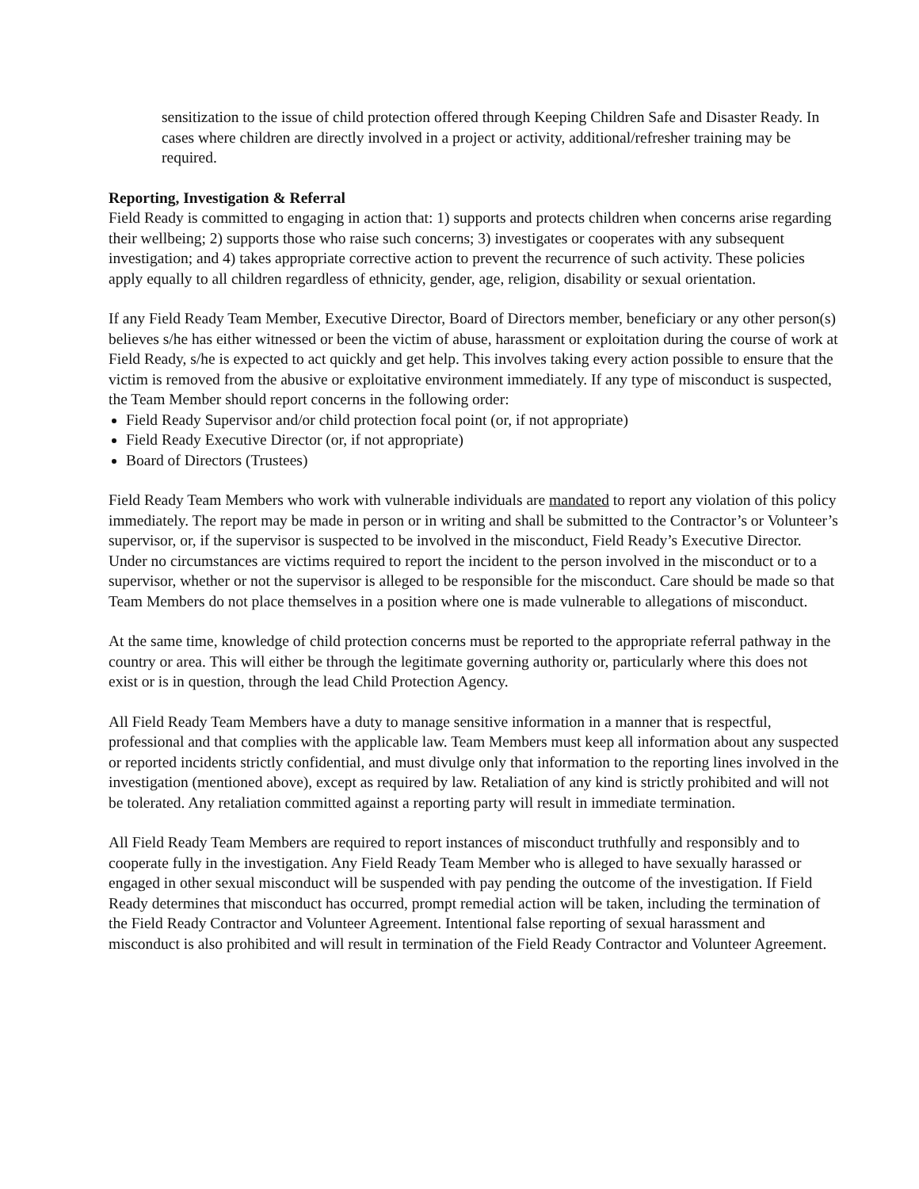sensitization to the issue of child protection offered through Keeping Children Safe and Disaster Ready. In cases where children are directly involved in a project or activity, additional/refresher training may be required.
Reporting, Investigation & Referral
Field Ready is committed to engaging in action that: 1) supports and protects children when concerns arise regarding their wellbeing; 2) supports those who raise such concerns; 3) investigates or cooperates with any subsequent investigation; and 4) takes appropriate corrective action to prevent the recurrence of such activity. These policies apply equally to all children regardless of ethnicity, gender, age, religion, disability or sexual orientation.
If any Field Ready Team Member, Executive Director, Board of Directors member, beneficiary or any other person(s) believes s/he has either witnessed or been the victim of abuse, harassment or exploitation during the course of work at Field Ready, s/he is expected to act quickly and get help. This involves taking every action possible to ensure that the victim is removed from the abusive or exploitative environment immediately. If any type of misconduct is suspected, the Team Member should report concerns in the following order:
Field Ready Supervisor and/or child protection focal point (or, if not appropriate)
Field Ready Executive Director (or, if not appropriate)
Board of Directors (Trustees)
Field Ready Team Members who work with vulnerable individuals are mandated to report any violation of this policy immediately. The report may be made in person or in writing and shall be submitted to the Contractor’s or Volunteer’s supervisor, or, if the supervisor is suspected to be involved in the misconduct, Field Ready’s Executive Director. Under no circumstances are victims required to report the incident to the person involved in the misconduct or to a supervisor, whether or not the supervisor is alleged to be responsible for the misconduct. Care should be made so that Team Members do not place themselves in a position where one is made vulnerable to allegations of misconduct.
At the same time, knowledge of child protection concerns must be reported to the appropriate referral pathway in the country or area. This will either be through the legitimate governing authority or, particularly where this does not exist or is in question, through the lead Child Protection Agency.
All Field Ready Team Members have a duty to manage sensitive information in a manner that is respectful, professional and that complies with the applicable law. Team Members must keep all information about any suspected or reported incidents strictly confidential, and must divulge only that information to the reporting lines involved in the investigation (mentioned above), except as required by law. Retaliation of any kind is strictly prohibited and will not be tolerated. Any retaliation committed against a reporting party will result in immediate termination.
All Field Ready Team Members are required to report instances of misconduct truthfully and responsibly and to cooperate fully in the investigation. Any Field Ready Team Member who is alleged to have sexually harassed or engaged in other sexual misconduct will be suspended with pay pending the outcome of the investigation. If Field Ready determines that misconduct has occurred, prompt remedial action will be taken, including the termination of the Field Ready Contractor and Volunteer Agreement. Intentional false reporting of sexual harassment and misconduct is also prohibited and will result in termination of the Field Ready Contractor and Volunteer Agreement.